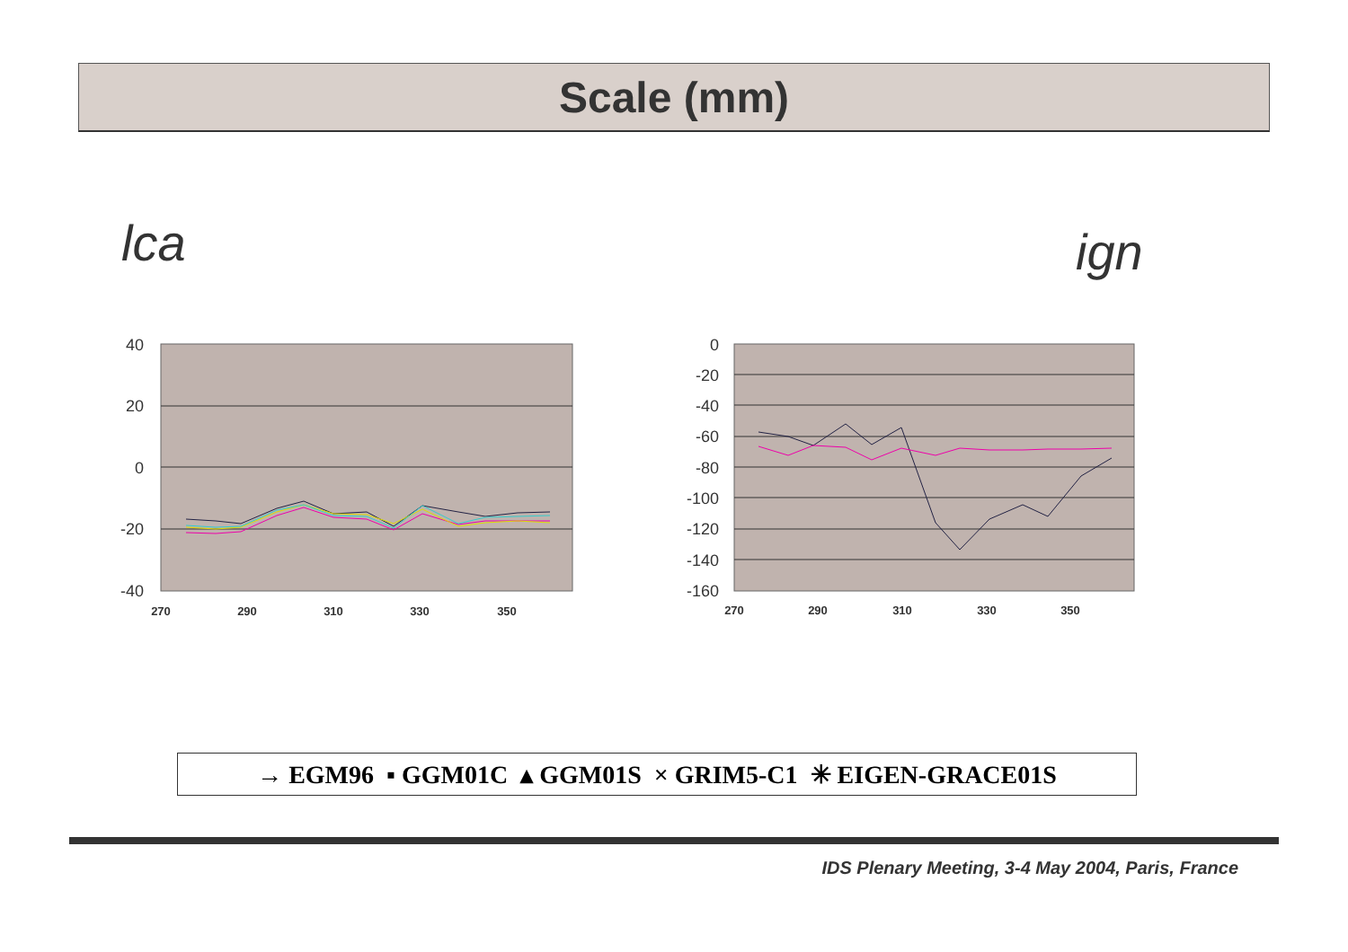Scale (mm)
lca ign
40
20
0
-20
-40
270
290
310
330
350
0
-20
-40
-60
-80
-100
-120
-140
-160
270
290
310
330
350
→ EGM96 ▪ GGM01C ▴ GGM01S × GRIM5-C1 ✳ EIGEN-GRACE01S
IDS Plenary Meeting, 3-4 May 2004, Paris, France